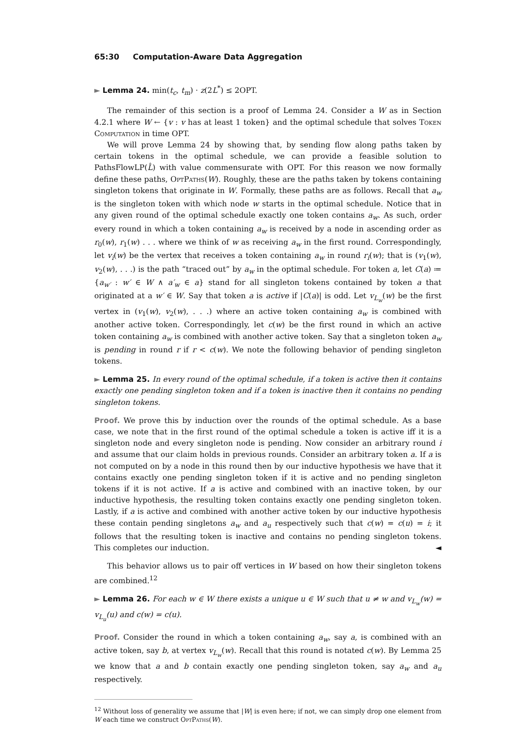65:30 Computation-Aware Data Aggregation
► Lemma 24. min(t<sub>c</sub>, t<sub>m</sub>) · z(2L<sup>*</sup>) ≤ 2OPT.
The remainder of this section is a proof of Lemma 24. Consider a W as in Section 4.2.1 where W ← {v : v has at least 1 token} and the optimal schedule that solves Token Computation in time OPT.
We will prove Lemma 24 by showing that, by sending flow along paths taken by certain tokens in the optimal schedule, we can provide a feasible solution to PathsFlowLP(L̂) with value commensurate with OPT. For this reason we now formally define these paths, OptPaths(W). Roughly, these are the paths taken by tokens containing singleton tokens that originate in W. Formally, these paths are as follows. Recall that a<sub>w</sub> is the singleton token with which node w starts in the optimal schedule. Notice that in any given round of the optimal schedule exactly one token contains a<sub>w</sub>. As such, order every round in which a token containing a<sub>w</sub> is received by a node in ascending order as r<sub>0</sub>(w), r<sub>1</sub>(w) . . . where we think of w as receiving a<sub>w</sub> in the first round. Correspondingly, let v<sub>i</sub>(w) be the vertex that receives a token containing a<sub>w</sub> in round r<sub>i</sub>(w); that is (v<sub>1</sub>(w), v<sub>2</sub>(w), . . .) is the path “traced out” by a<sub>w</sub> in the optimal schedule. For token a, let C(a) ≔ {a<sub>w′</sub> : w′ ∈ W ∧ a′<sub>w</sub> ∈ a} stand for all singleton tokens contained by token a that originated at a w′ ∈ W. Say that token a is active if |C(a)| is odd. Let v<sub>L<sub>w</sub></sub>(w) be the first vertex in (v<sub>1</sub>(w), v<sub>2</sub>(w), . . .) where an active token containing a<sub>w</sub> is combined with another active token. Correspondingly, let c(w) be the first round in which an active token containing a<sub>w</sub> is combined with another active token. Say that a singleton token a<sub>w</sub> is pending in round r if r < c(w). We note the following behavior of pending singleton tokens.
► Lemma 25. In every round of the optimal schedule, if a token is active then it contains exactly one pending singleton token and if a token is inactive then it contains no pending singleton tokens.
Proof. We prove this by induction over the rounds of the optimal schedule. As a base case, we note that in the first round of the optimal schedule a token is active iff it is a singleton node and every singleton node is pending. Now consider an arbitrary round i and assume that our claim holds in previous rounds. Consider an arbitrary token a. If a is not computed on by a node in this round then by our inductive hypothesis we have that it contains exactly one pending singleton token if it is active and no pending singleton tokens if it is not active. If a is active and combined with an inactive token, by our inductive hypothesis, the resulting token contains exactly one pending singleton token. Lastly, if a is active and combined with another active token by our inductive hypothesis these contain pending singletons a<sub>w</sub> and a<sub>u</sub> respectively such that c(w) = c(u) = i; it follows that the resulting token is inactive and contains no pending singleton tokens. This completes our induction. ◄
This behavior allows us to pair off vertices in W based on how their singleton tokens are combined.<sup>12</sup>
► Lemma 26. For each w ∈ W there exists a unique u ∈ W such that u ≠ w and v<sub>L<sub>w</sub></sub>(w) = v<sub>L<sub>u</sub></sub>(u) and c(w) = c(u).
Proof. Consider the round in which a token containing a<sub>w</sub>, say a, is combined with an active token, say b, at vertex v<sub>L<sub>w</sub></sub>(w). Recall that this round is notated c(w). By Lemma 25 we know that a and b contain exactly one pending singleton token, say a<sub>w</sub> and a<sub>u</sub> respectively.
<sup>12</sup> Without loss of generality we assume that |W| is even here; if not, we can simply drop one element from W each time we construct OptPaths(W).